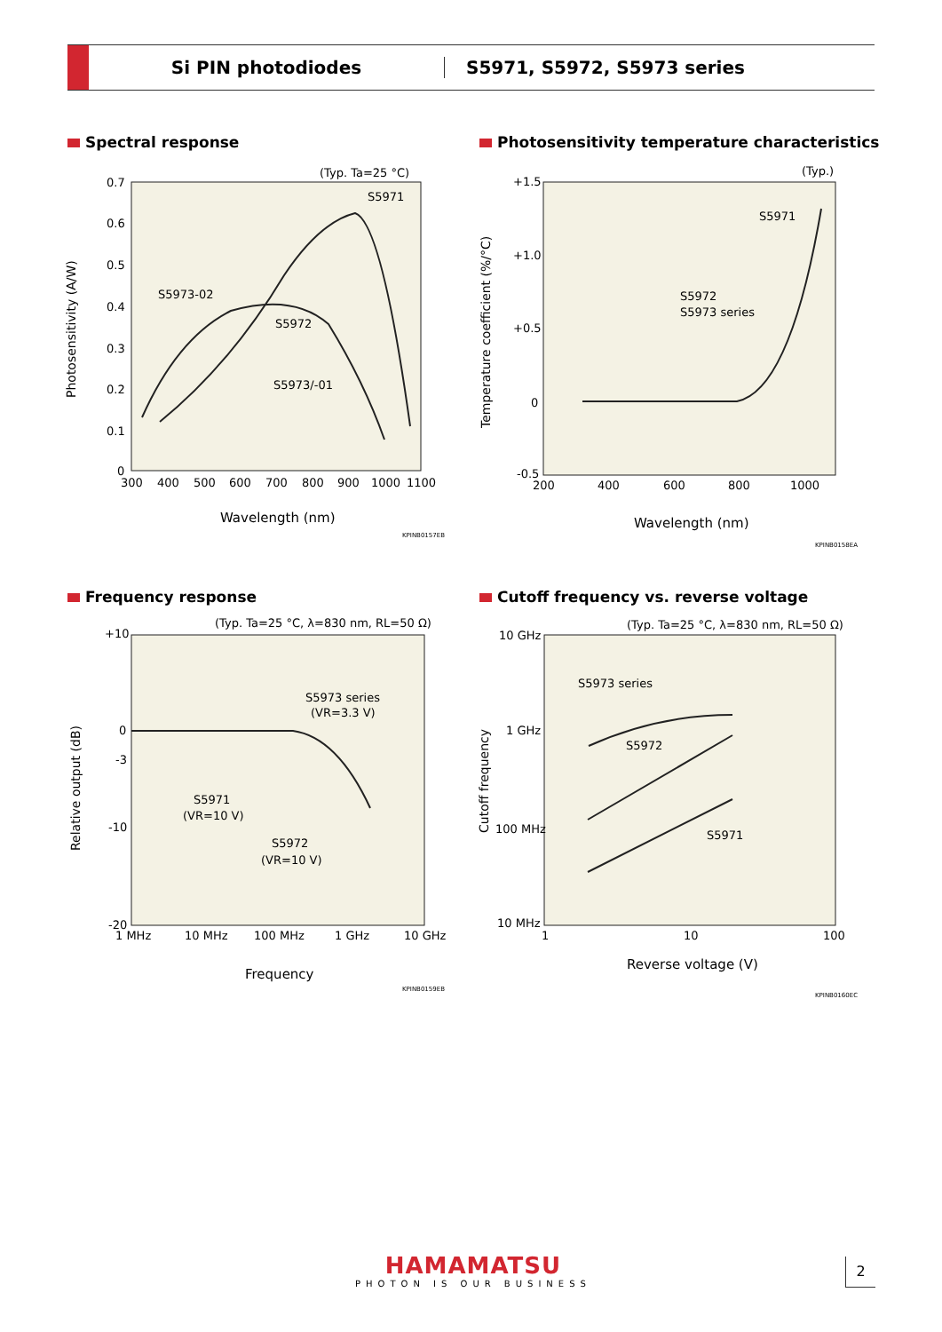Si PIN photodiodes S5971, S5972, S5973 series
Spectral response
Photosensitivity temperature characteristics
Frequency response
Cutoff frequency vs. reverse voltage
(Typ. Ta=25 °C)
0.7
0.6
0.5
0.4
0.3
0.2
0.1
0
300
400
500
600
700
800
900
1000
1100
Wavelength (nm)
Photosensitivity (A/W)
S5971
S5973-02
S5972
S5973/-01
(Typ.)
+1.5
+1.0
+0.5
0
-0.5
200
400
600
800
1000
Wavelength (nm)
Temperature coefficient (%/°C)
S5971
S5972
S5973 series
KPINB0158EA
KPINB0157EB
(Typ. Ta=25 °C, λ=830 nm, RL=50 Ω)
+10
0
-3
-10
-20
1 MHz
10 MHz
100 MHz
1 GHz
10 GHz
Frequency
Relative output (dB)
S5973 series
(VR=3.3 V)
S5971
(VR=10 V)
S5972
(VR=10 V)
KPINB0159EB
(Typ. Ta=25 °C, λ=830 nm, RL=50 Ω)
10 GHz
1 GHz
100 MHz
10 MHz
1
10
100
Reverse voltage (V)
Cutoff frequency
S5973 series
S5972
S5971
KPINB0160EC
HAMAMATSU
PHOTON IS OUR BUSINESS
2